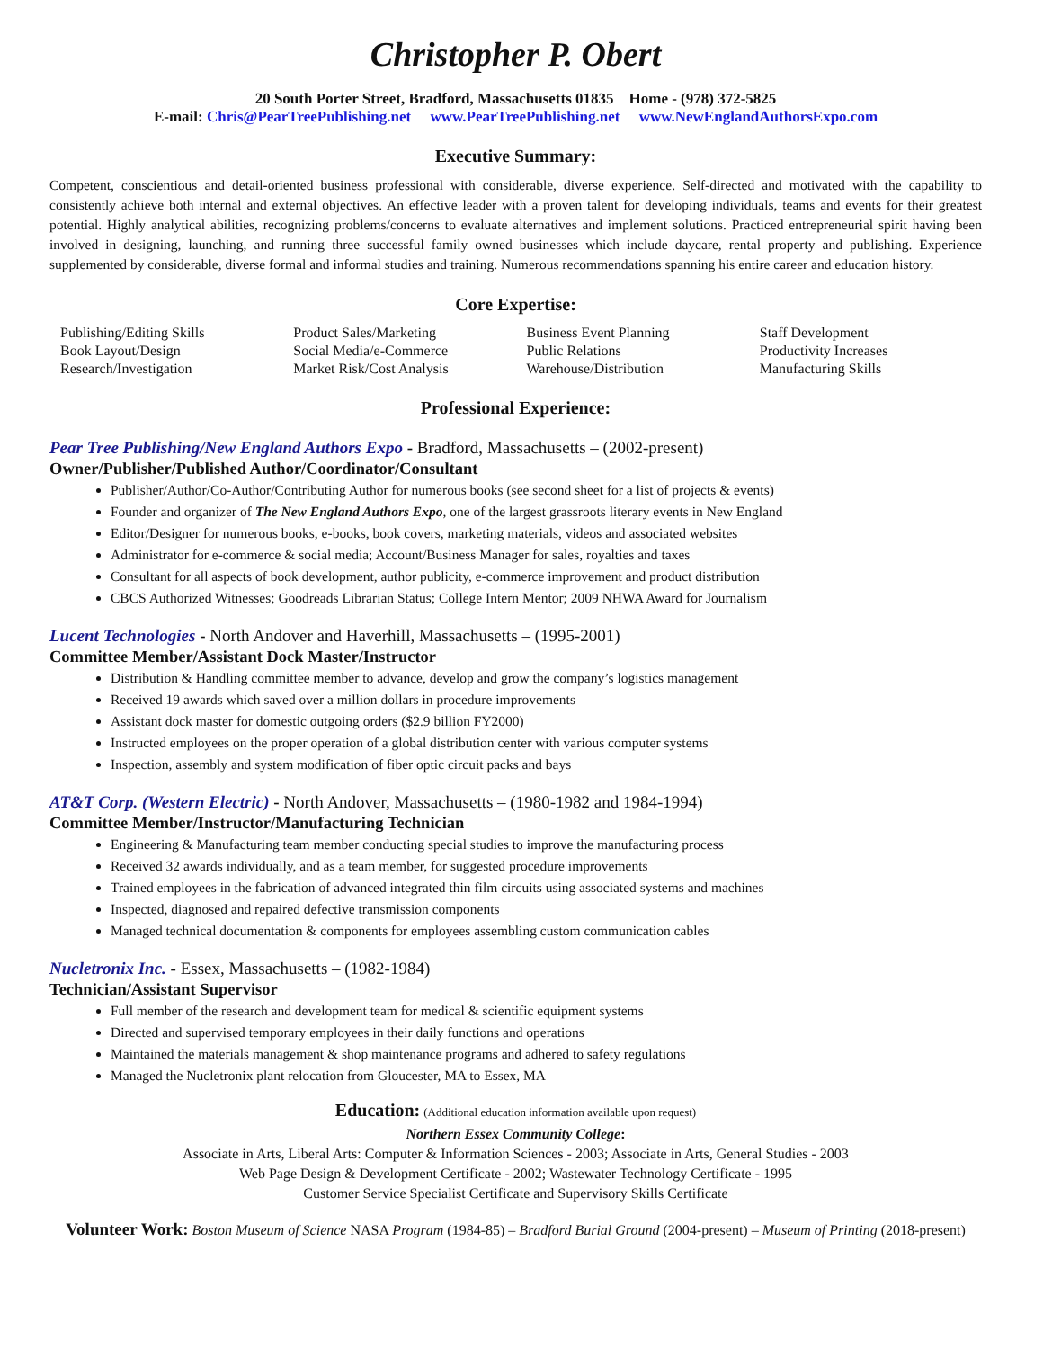Christopher P. Obert
20 South Porter Street, Bradford, Massachusetts 01835 Home - (978) 372-5825
E-mail: Chris@PearTreePublishing.net www.PearTreePublishing.net www.NewEnglandAuthorsExpo.com
Executive Summary:
Competent, conscientious and detail-oriented business professional with considerable, diverse experience. Self-directed and motivated with the capability to consistently achieve both internal and external objectives. An effective leader with a proven talent for developing individuals, teams and events for their greatest potential. Highly analytical abilities, recognizing problems/concerns to evaluate alternatives and implement solutions. Practiced entrepreneurial spirit having been involved in designing, launching, and running three successful family owned businesses which include daycare, rental property and publishing. Experience supplemented by considerable, diverse formal and informal studies and training. Numerous recommendations spanning his entire career and education history.
Core Expertise:
| Publishing/Editing Skills | Product Sales/Marketing | Business Event Planning | Staff Development |
| Book Layout/Design | Social Media/e-Commerce | Public Relations | Productivity Increases |
| Research/Investigation | Market Risk/Cost Analysis | Warehouse/Distribution | Manufacturing Skills |
Professional Experience:
Pear Tree Publishing/New England Authors Expo - Bradford, Massachusetts – (2002-present)
Owner/Publisher/Published Author/Coordinator/Consultant
Publisher/Author/Co-Author/Contributing Author for numerous books (see second sheet for a list of projects & events)
Founder and organizer of The New England Authors Expo, one of the largest grassroots literary events in New England
Editor/Designer for numerous books, e-books, book covers, marketing materials, videos and associated websites
Administrator for e-commerce & social media; Account/Business Manager for sales, royalties and taxes
Consultant for all aspects of book development, author publicity, e-commerce improvement and product distribution
CBCS Authorized Witnesses; Goodreads Librarian Status; College Intern Mentor; 2009 NHWA Award for Journalism
Lucent Technologies - North Andover and Haverhill, Massachusetts – (1995-2001)
Committee Member/Assistant Dock Master/Instructor
Distribution & Handling committee member to advance, develop and grow the company’s logistics management
Received 19 awards which saved over a million dollars in procedure improvements
Assistant dock master for domestic outgoing orders ($2.9 billion FY2000)
Instructed employees on the proper operation of a global distribution center with various computer systems
Inspection, assembly and system modification of fiber optic circuit packs and bays
AT&T Corp. (Western Electric) - North Andover, Massachusetts – (1980-1982 and 1984-1994)
Committee Member/Instructor/Manufacturing Technician
Engineering & Manufacturing team member conducting special studies to improve the manufacturing process
Received 32 awards individually, and as a team member, for suggested procedure improvements
Trained employees in the fabrication of advanced integrated thin film circuits using associated systems and machines
Inspected, diagnosed and repaired defective transmission components
Managed technical documentation & components for employees assembling custom communication cables
Nucletronix Inc. - Essex, Massachusetts – (1982-1984)
Technician/Assistant Supervisor
Full member of the research and development team for medical & scientific equipment systems
Directed and supervised temporary employees in their daily functions and operations
Maintained the materials management & shop maintenance programs and adhered to safety regulations
Managed the Nucletronix plant relocation from Gloucester, MA to Essex, MA
Education: (Additional education information available upon request)
Northern Essex Community College:
Associate in Arts, Liberal Arts: Computer & Information Sciences - 2003; Associate in Arts, General Studies - 2003
Web Page Design & Development Certificate - 2002; Wastewater Technology Certificate - 1995
Customer Service Specialist Certificate and Supervisory Skills Certificate
Volunteer Work: Boston Museum of Science NASA Program (1984-85) – Bradford Burial Ground (2004-present) – Museum of Printing (2018-present)